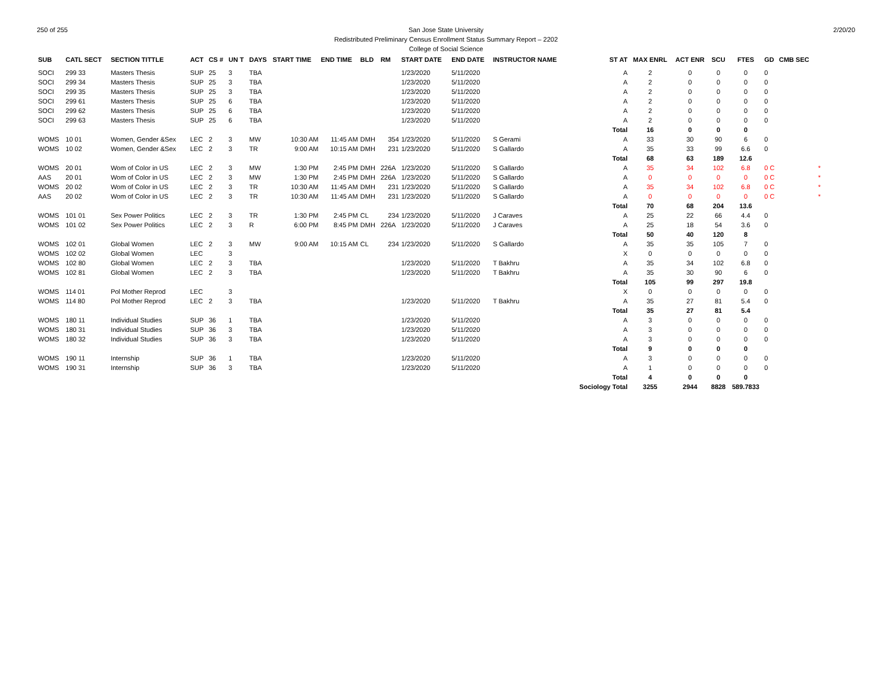250 of 255 2/20/20
San Jose State University
Redistributed Preliminary Census Enrollment Status Summary Report – 2202
College of Social Science
| SUB | CATL SECT | SECTION TITTLE | ACT | CS # | UN T | DAYS | START TIME | END TIME | BLD | RM | START DATE | END DATE | INSTRUCTOR NAME | ST AT | MAX ENRL | ACT ENR | SCU | FTES | GD | CMB SEC | |
| --- | --- | --- | --- | --- | --- | --- | --- | --- | --- | --- | --- | --- | --- | --- | --- | --- | --- | --- | --- | --- | --- |
| SOCI | 299 33 | Masters Thesis | SUP | 25 | 3 | TBA | | | | | 1/23/2020 | 5/11/2020 | | A | 2 | 0 | 0 | 0 | 0 | | |
| SOCI | 299 34 | Masters Thesis | SUP | 25 | 3 | TBA | | | | | 1/23/2020 | 5/11/2020 | | A | 2 | 0 | 0 | 0 | 0 | | |
| SOCI | 299 35 | Masters Thesis | SUP | 25 | 3 | TBA | | | | | 1/23/2020 | 5/11/2020 | | A | 2 | 0 | 0 | 0 | 0 | | |
| SOCI | 299 61 | Masters Thesis | SUP | 25 | 6 | TBA | | | | | 1/23/2020 | 5/11/2020 | | A | 2 | 0 | 0 | 0 | 0 | | |
| SOCI | 299 62 | Masters Thesis | SUP | 25 | 6 | TBA | | | | | 1/23/2020 | 5/11/2020 | | A | 2 | 0 | 0 | 0 | 0 | | |
| SOCI | 299 63 | Masters Thesis | SUP | 25 | 6 | TBA | | | | | 1/23/2020 | 5/11/2020 | | A | 2 | 0 | 0 | 0 | 0 | | |
| | | | | | | | | | | | | | | Total | 16 | 0 | 0 | 0 | | | |
| WOMS | 10 01 | Women, Gender &Sex | LEC | 2 | 3 | MW | 10:30 AM | 11:45 AM | DMH | 354 | 1/23/2020 | 5/11/2020 | S Gerami | A | 33 | 30 | 90 | 6 | 0 | | |
| WOMS | 10 02 | Women, Gender &Sex | LEC | 2 | 3 | TR | 9:00 AM | 10:15 AM | DMH | 231 | 1/23/2020 | 5/11/2020 | S Gallardo | A | 35 | 33 | 99 | 6.6 | 0 | | |
| | | | | | | | | | | | | | | Total | 68 | 63 | 189 | 12.6 | | | |
| WOMS | 20 01 | Wom of Color in US | LEC | 2 | 3 | MW | 1:30 PM | 2:45 PM | DMH | 226A | 1/23/2020 | 5/11/2020 | S Gallardo | A | 35 | 34 | 102 | 6.8 | 0 C | | * |
| AAS | 20 01 | Wom of Color in US | LEC | 2 | 3 | MW | 1:30 PM | 2:45 PM | DMH | 226A | 1/23/2020 | 5/11/2020 | S Gallardo | A | 0 | 0 | 0 | 0 | 0 C | | * |
| WOMS | 20 02 | Wom of Color in US | LEC | 2 | 3 | TR | 10:30 AM | 11:45 AM | DMH | 231 | 1/23/2020 | 5/11/2020 | S Gallardo | A | 35 | 34 | 102 | 6.8 | 0 C | | * |
| AAS | 20 02 | Wom of Color in US | LEC | 2 | 3 | TR | 10:30 AM | 11:45 AM | DMH | 231 | 1/23/2020 | 5/11/2020 | S Gallardo | A | 0 | 0 | 0 | 0 | 0 C | | * |
| | | | | | | | | | | | | | | Total | 70 | 68 | 204 | 13.6 | | | |
| WOMS | 101 01 | Sex Power Politics | LEC | 2 | 3 | TR | 1:30 PM | 2:45 PM | CL | 234 | 1/23/2020 | 5/11/2020 | J Caraves | A | 25 | 22 | 66 | 4.4 | 0 | | |
| WOMS | 101 02 | Sex Power Politics | LEC | 2 | 3 | R | 6:00 PM | 8:45 PM | DMH | 226A | 1/23/2020 | 5/11/2020 | J Caraves | A | 25 | 18 | 54 | 3.6 | 0 | | |
| | | | | | | | | | | | | | | Total | 50 | 40 | 120 | 8 | | | |
| WOMS | 102 01 | Global Women | LEC | 2 | 3 | MW | 9:00 AM | 10:15 AM | CL | 234 | 1/23/2020 | 5/11/2020 | S Gallardo | A | 35 | 35 | 105 | 7 | 0 | | |
| WOMS | 102 02 | Global Women | LEC | | 3 | | | | | | | | | X | 0 | 0 | 0 | 0 | 0 | | |
| WOMS | 102 80 | Global Women | LEC | 2 | 3 | TBA | | | | | 1/23/2020 | 5/11/2020 | T Bakhru | A | 35 | 34 | 102 | 6.8 | 0 | | |
| WOMS | 102 81 | Global Women | LEC | 2 | 3 | TBA | | | | | 1/23/2020 | 5/11/2020 | T Bakhru | A | 35 | 30 | 90 | 6 | 0 | | |
| | | | | | | | | | | | | | | Total | 105 | 99 | 297 | 19.8 | | | |
| WOMS | 114 01 | Pol Mother Reprod | LEC | | 3 | | | | | | | | | X | 0 | 0 | 0 | 0 | 0 | | |
| WOMS | 114 80 | Pol Mother Reprod | LEC | 2 | 3 | TBA | | | | | 1/23/2020 | 5/11/2020 | T Bakhru | A | 35 | 27 | 81 | 5.4 | 0 | | |
| | | | | | | | | | | | | | | Total | 35 | 27 | 81 | 5.4 | | | |
| WOMS | 180 11 | Individual Studies | SUP | 36 | 1 | TBA | | | | | 1/23/2020 | 5/11/2020 | | A | 3 | 0 | 0 | 0 | 0 | | |
| WOMS | 180 31 | Individual Studies | SUP | 36 | 3 | TBA | | | | | 1/23/2020 | 5/11/2020 | | A | 3 | 0 | 0 | 0 | 0 | | |
| WOMS | 180 32 | Individual Studies | SUP | 36 | 3 | TBA | | | | | 1/23/2020 | 5/11/2020 | | A | 3 | 0 | 0 | 0 | 0 | | |
| | | | | | | | | | | | | | | Total | 9 | 0 | 0 | 0 | | | |
| WOMS | 190 11 | Internship | SUP | 36 | 1 | TBA | | | | | 1/23/2020 | 5/11/2020 | | A | 3 | 0 | 0 | 0 | 0 | | |
| WOMS | 190 31 | Internship | SUP | 36 | 3 | TBA | | | | | 1/23/2020 | 5/11/2020 | | A | 1 | 0 | 0 | 0 | 0 | | |
| | | | | | | | | | | | | | | Total | 4 | 0 | 0 | 0 | | | |
| | | | | | | | | | | | | | | Sociology Total | 3255 | 2944 | 8828 | 589.7833 | | | |